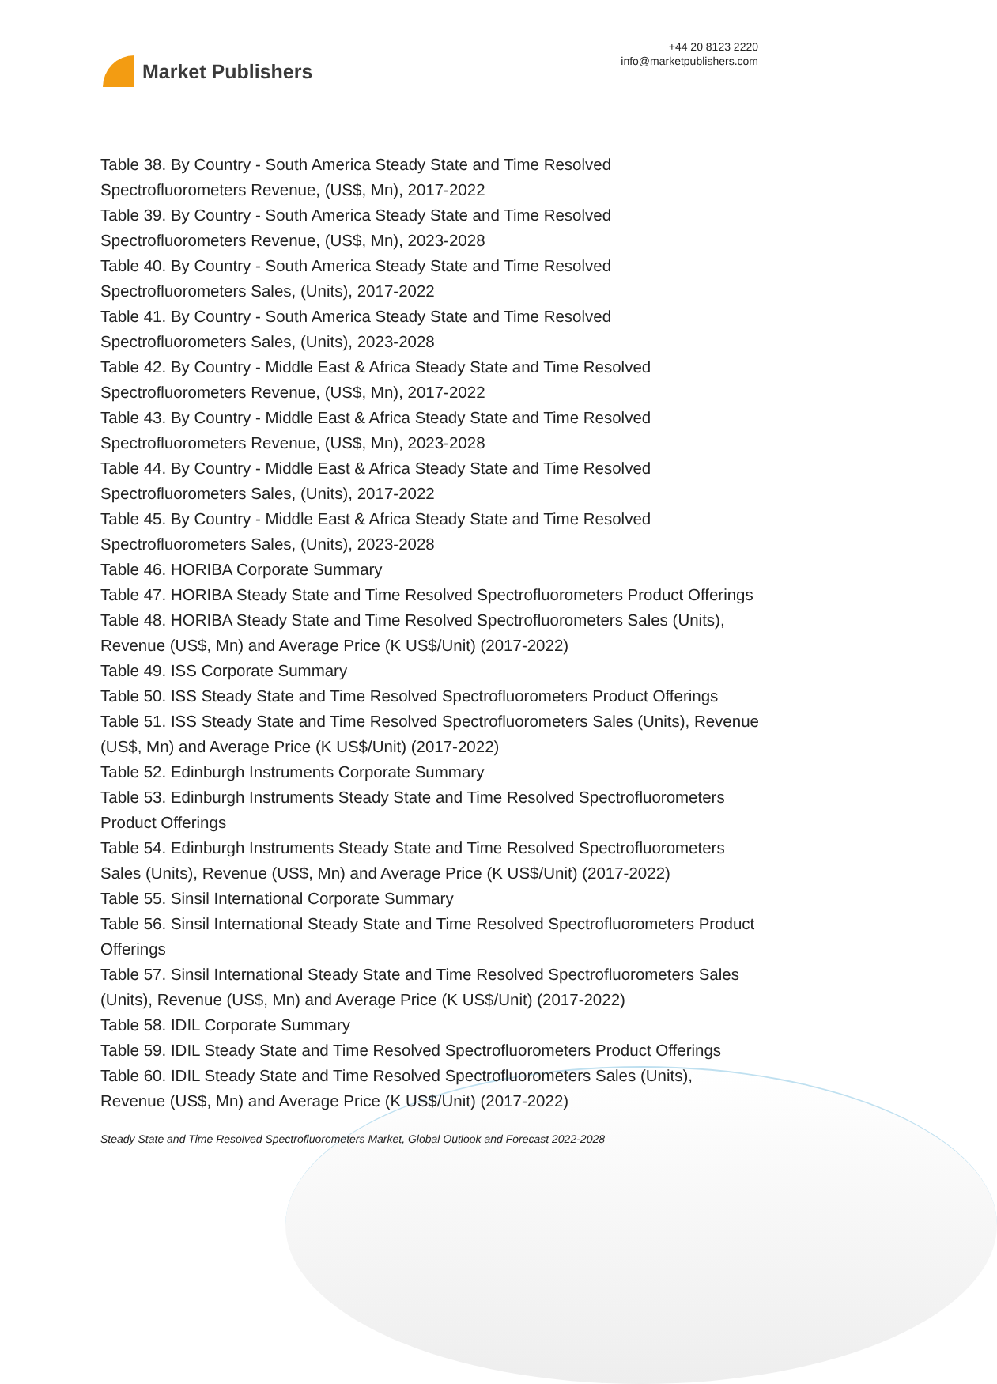Market Publishers
+44 20 8123 2220
info@marketpublishers.com
Table 38. By Country - South America Steady State and Time Resolved Spectrofluorometers Revenue, (US$, Mn), 2017-2022
Table 39. By Country - South America Steady State and Time Resolved Spectrofluorometers Revenue, (US$, Mn), 2023-2028
Table 40. By Country - South America Steady State and Time Resolved Spectrofluorometers Sales, (Units), 2017-2022
Table 41. By Country - South America Steady State and Time Resolved Spectrofluorometers Sales, (Units), 2023-2028
Table 42. By Country - Middle East & Africa Steady State and Time Resolved Spectrofluorometers Revenue, (US$, Mn), 2017-2022
Table 43. By Country - Middle East & Africa Steady State and Time Resolved Spectrofluorometers Revenue, (US$, Mn), 2023-2028
Table 44. By Country - Middle East & Africa Steady State and Time Resolved Spectrofluorometers Sales, (Units), 2017-2022
Table 45. By Country - Middle East & Africa Steady State and Time Resolved Spectrofluorometers Sales, (Units), 2023-2028
Table 46. HORIBA Corporate Summary
Table 47. HORIBA Steady State and Time Resolved Spectrofluorometers Product Offerings
Table 48. HORIBA Steady State and Time Resolved Spectrofluorometers Sales (Units), Revenue (US$, Mn) and Average Price (K US$/Unit) (2017-2022)
Table 49. ISS Corporate Summary
Table 50. ISS Steady State and Time Resolved Spectrofluorometers Product Offerings
Table 51. ISS Steady State and Time Resolved Spectrofluorometers Sales (Units), Revenue (US$, Mn) and Average Price (K US$/Unit) (2017-2022)
Table 52. Edinburgh Instruments Corporate Summary
Table 53. Edinburgh Instruments Steady State and Time Resolved Spectrofluorometers Product Offerings
Table 54. Edinburgh Instruments Steady State and Time Resolved Spectrofluorometers Sales (Units), Revenue (US$, Mn) and Average Price (K US$/Unit) (2017-2022)
Table 55. Sinsil International Corporate Summary
Table 56. Sinsil International Steady State and Time Resolved Spectrofluorometers Product Offerings
Table 57. Sinsil International Steady State and Time Resolved Spectrofluorometers Sales (Units), Revenue (US$, Mn) and Average Price (K US$/Unit) (2017-2022)
Table 58. IDIL Corporate Summary
Table 59. IDIL Steady State and Time Resolved Spectrofluorometers Product Offerings
Table 60. IDIL Steady State and Time Resolved Spectrofluorometers Sales (Units), Revenue (US$, Mn) and Average Price (K US$/Unit) (2017-2022)
Steady State and Time Resolved Spectrofluorometers Market, Global Outlook and Forecast 2022-2028